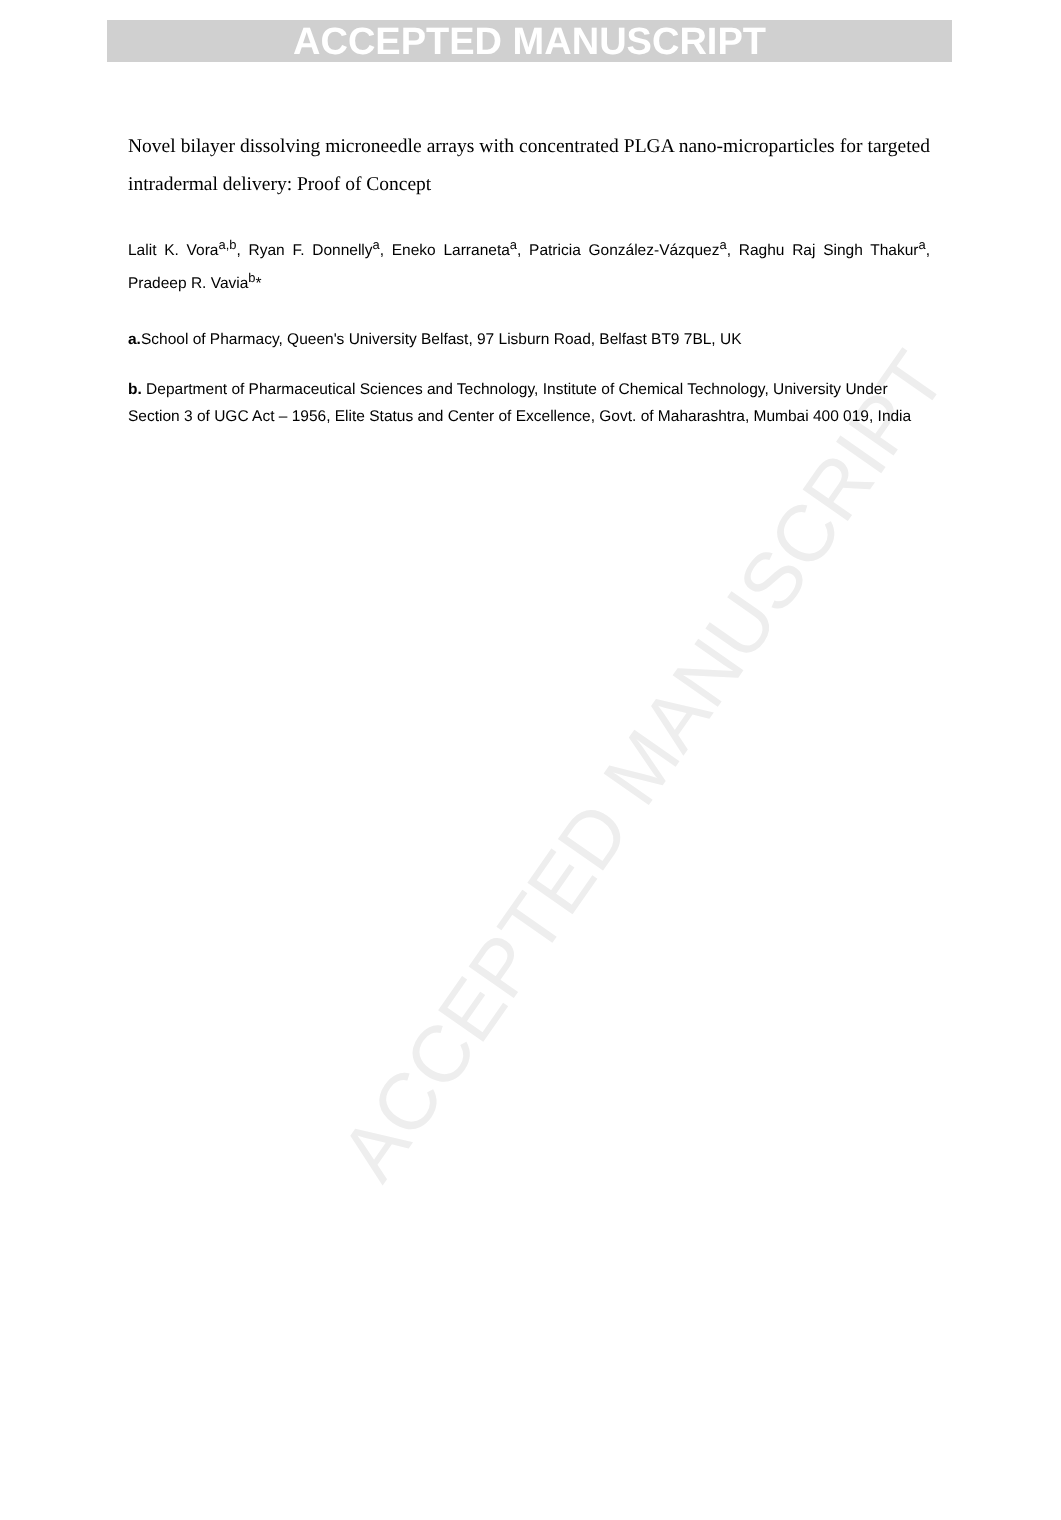ACCEPTED MANUSCRIPT
ACCEPTED MANUSCRIPT
Novel bilayer dissolving microneedle arrays with concentrated PLGA nano-microparticles for targeted intradermal delivery: Proof of Concept
Lalit K. Vora<sup>a,b</sup>, Ryan F. Donnelly<sup>a</sup>, Eneko Larraneta<sup>a</sup>, Patricia González-Vázquez<sup>a</sup>, Raghu Raj Singh Thakur<sup>a</sup>, Pradeep R. Vavia<sup>b</sup>*
a. School of Pharmacy, Queen's University Belfast, 97 Lisburn Road, Belfast BT9 7BL, UK
b. Department of Pharmaceutical Sciences and Technology, Institute of Chemical Technology, University Under Section 3 of UGC Act – 1956, Elite Status and Center of Excellence, Govt. of Maharashtra, Mumbai 400 019, India